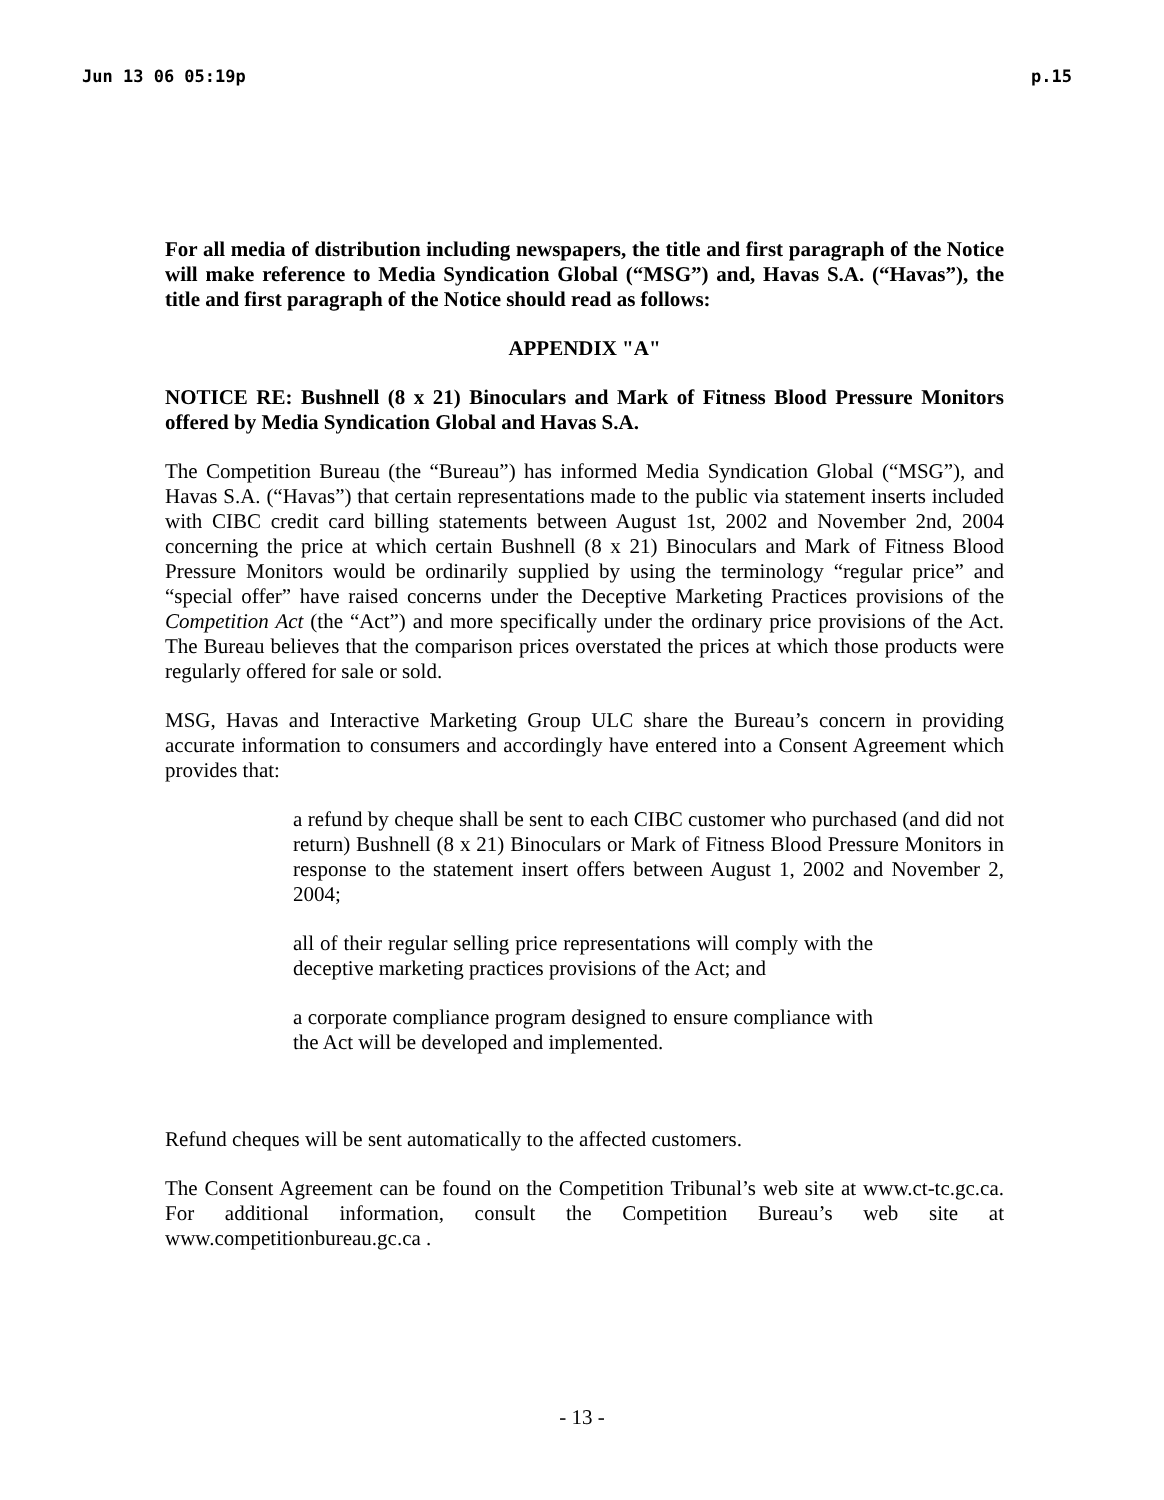Jun 13 06 05:19p p.15
For all media of distribution including newspapers, the title and first paragraph of the Notice will make reference to Media Syndication Global (“MSG”) and, Havas S.A. (“Havas”), the title and first paragraph of the Notice should read as follows:
APPENDIX "A"
NOTICE RE: Bushnell (8 x 21) Binoculars and Mark of Fitness Blood Pressure Monitors offered by Media Syndication Global and Havas S.A.
The Competition Bureau (the “Bureau”) has informed Media Syndication Global (“MSG”), and Havas S.A. (“Havas”) that certain representations made to the public via statement inserts included with CIBC credit card billing statements between August 1st, 2002 and November 2nd, 2004 concerning the price at which certain Bushnell (8 x 21) Binoculars and Mark of Fitness Blood Pressure Monitors would be ordinarily supplied by using the terminology “regular price” and “special offer” have raised concerns under the Deceptive Marketing Practices provisions of the Competition Act (the “Act”) and more specifically under the ordinary price provisions of the Act. The Bureau believes that the comparison prices overstated the prices at which those products were regularly offered for sale or sold.
MSG, Havas and Interactive Marketing Group ULC share the Bureau’s concern in providing accurate information to consumers and accordingly have entered into a Consent Agreement which provides that:
a refund by cheque shall be sent to each CIBC customer who purchased (and did not return) Bushnell (8 x 21) Binoculars or Mark of Fitness Blood Pressure Monitors in response to the statement insert offers between August 1, 2002 and November 2, 2004;
all of their regular selling price representations will comply with the deceptive marketing practices provisions of the Act; and
a corporate compliance program designed to ensure compliance with the Act will be developed and implemented.
Refund cheques will be sent automatically to the affected customers.
The Consent Agreement can be found on the Competition Tribunal’s web site at www.ct-tc.gc.ca. For additional information, consult the Competition Bureau’s web site at www.competitionbureau.gc.ca .
- 13 -